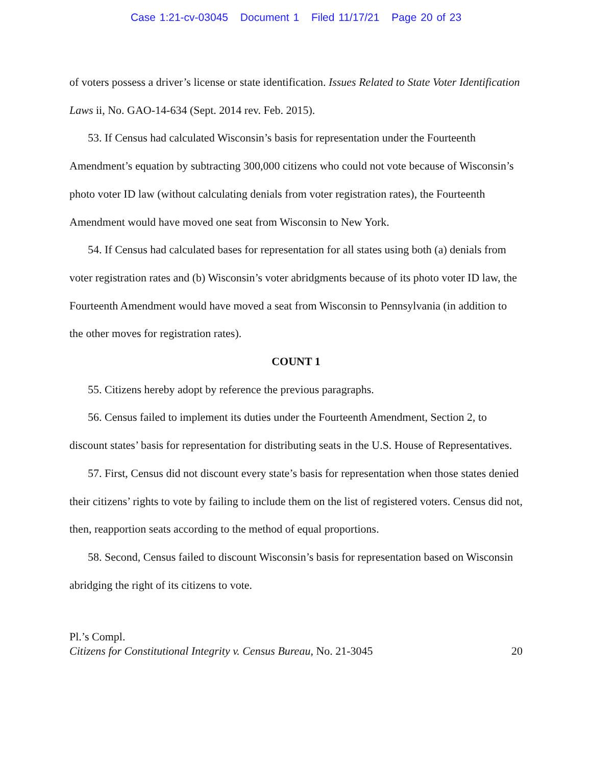Case 1:21-cv-03045 Document 1 Filed 11/17/21 Page 20 of 23
of voters possess a driver’s license or state identification. Issues Related to State Voter Identification Laws ii, No. GAO-14-634 (Sept. 2014 rev. Feb. 2015).
53. If Census had calculated Wisconsin’s basis for representation under the Fourteenth Amendment’s equation by subtracting 300,000 citizens who could not vote because of Wisconsin’s photo voter ID law (without calculating denials from voter registration rates), the Fourteenth Amendment would have moved one seat from Wisconsin to New York.
54. If Census had calculated bases for representation for all states using both (a) denials from voter registration rates and (b) Wisconsin’s voter abridgments because of its photo voter ID law, the Fourteenth Amendment would have moved a seat from Wisconsin to Pennsylvania (in addition to the other moves for registration rates).
COUNT 1
55. Citizens hereby adopt by reference the previous paragraphs.
56. Census failed to implement its duties under the Fourteenth Amendment, Section 2, to discount states’ basis for representation for distributing seats in the U.S. House of Representatives.
57. First, Census did not discount every state’s basis for representation when those states denied their citizens’ rights to vote by failing to include them on the list of registered voters. Census did not, then, reapportion seats according to the method of equal proportions.
58. Second, Census failed to discount Wisconsin’s basis for representation based on Wisconsin abridging the right of its citizens to vote.
Pl.’s Compl.
20 Citizens for Constitutional Integrity v. Census Bureau, No. 21-3045